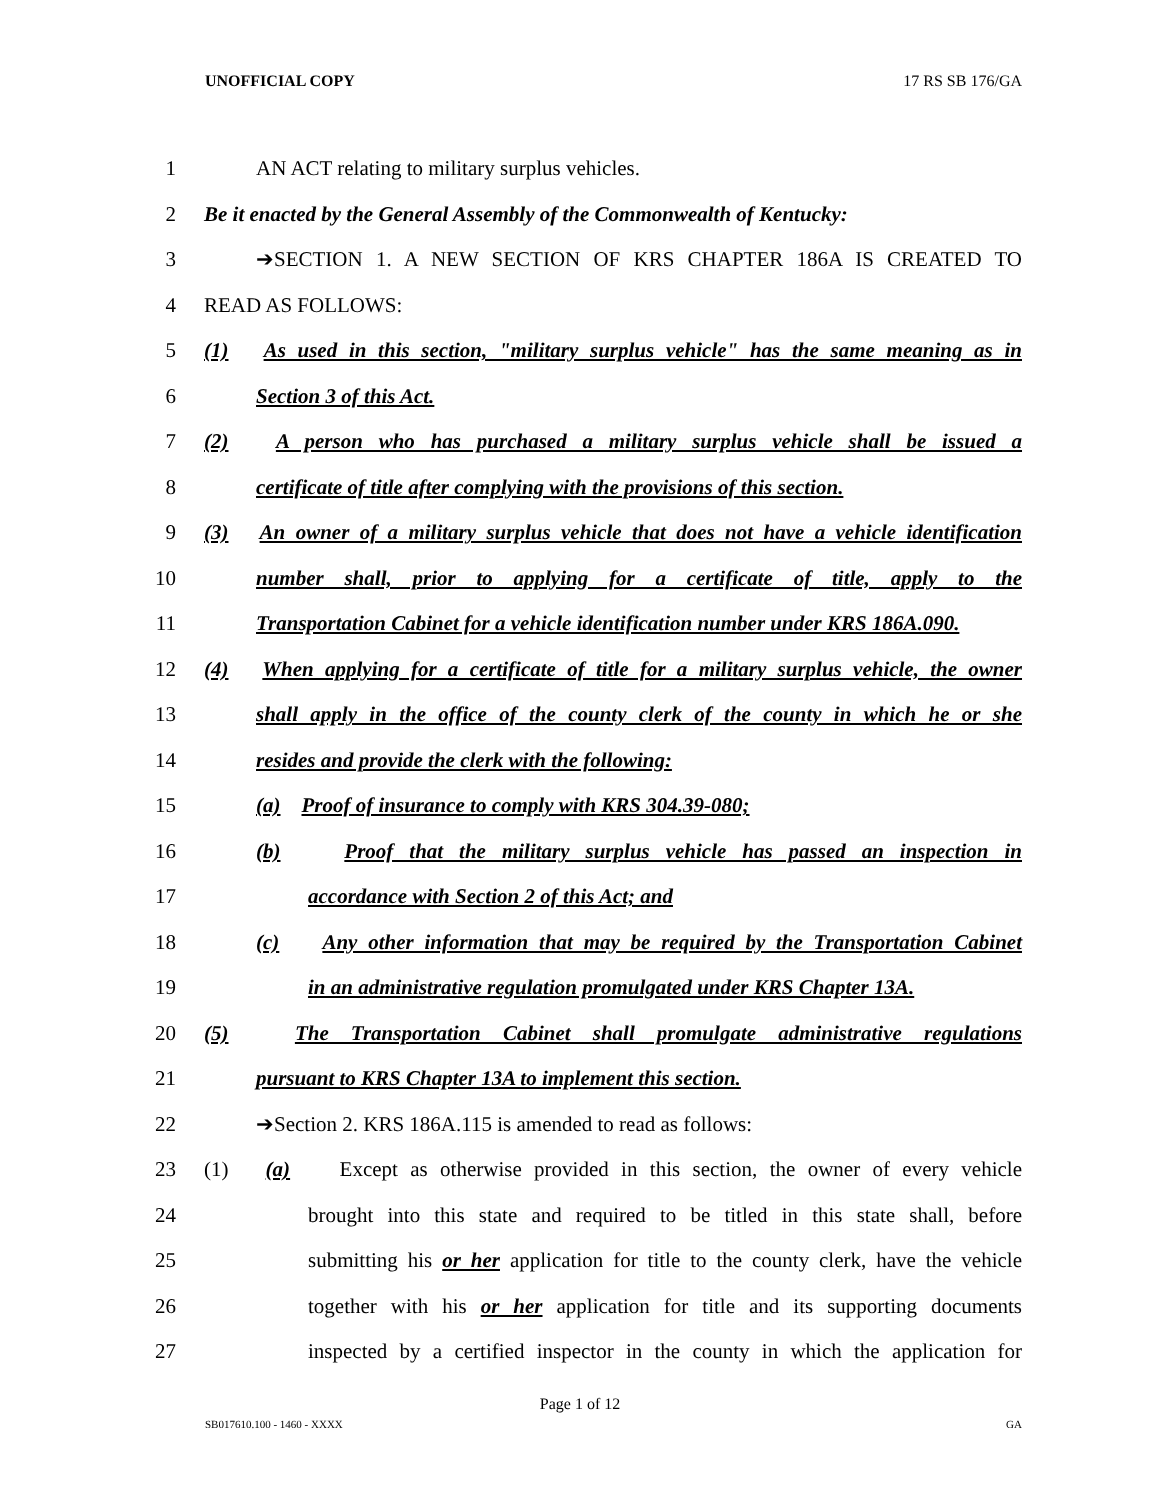UNOFFICIAL COPY 17 RS SB 176/GA
1 AN ACT relating to military surplus vehicles.
2 Be it enacted by the General Assembly of the Commonwealth of Kentucky:
3 ➔SECTION 1. A NEW SECTION OF KRS CHAPTER 186A IS CREATED TO
4 READ AS FOLLOWS:
5 (1) As used in this section, "military surplus vehicle" has the same meaning as in
6 Section 3 of this Act.
7 (2) A person who has purchased a military surplus vehicle shall be issued a
8 certificate of title after complying with the provisions of this section.
9 (3) An owner of a military surplus vehicle that does not have a vehicle identification
10 number shall, prior to applying for a certificate of title, apply to the
11 Transportation Cabinet for a vehicle identification number under KRS 186A.090.
12 (4) When applying for a certificate of title for a military surplus vehicle, the owner
13 shall apply in the office of the county clerk of the county in which he or she
14 resides and provide the clerk with the following:
15 (a) Proof of insurance to comply with KRS 304.39-080;
16 (b) Proof that the military surplus vehicle has passed an inspection in
17 accordance with Section 2 of this Act; and
18 (c) Any other information that may be required by the Transportation Cabinet
19 in an administrative regulation promulgated under KRS Chapter 13A.
20 (5) The Transportation Cabinet shall promulgate administrative regulations
21 pursuant to KRS Chapter 13A to implement this section.
22 ➔Section 2. KRS 186A.115 is amended to read as follows:
23 (1) (a) Except as otherwise provided in this section, the owner of every vehicle
24 brought into this state and required to be titled in this state shall, before
25 submitting his or her application for title to the county clerk, have the vehicle
26 together with his or her application for title and its supporting documents
27 inspected by a certified inspector in the county in which the application for
Page 1 of 12
SB017610.100 - 1460 - XXXX GA